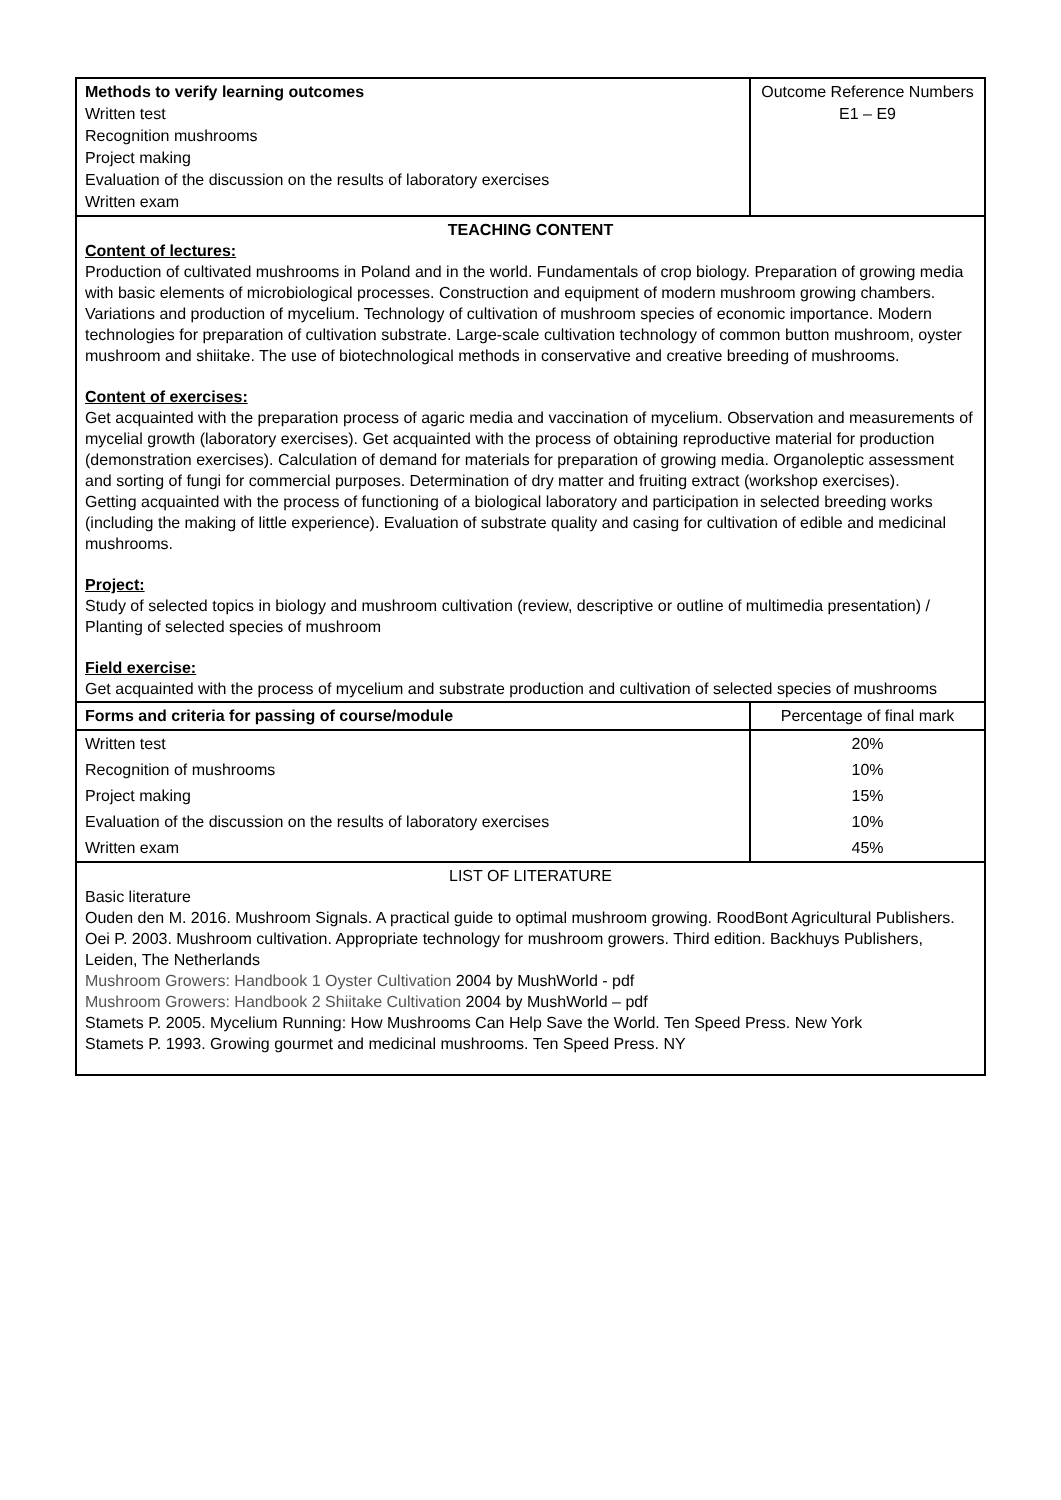| Methods to verify learning outcomes Written test Recognition mushrooms Project making Evaluation of the discussion on the results of laboratory exercises Written exam | Outcome Reference Numbers E1 – E9 |
| TEACHING CONTENT Content of lectures: Production of cultivated mushrooms in Poland and in the world. Fundamentals of crop biology. Preparation of growing media with basic elements of microbiological processes. Construction and equipment of modern mushroom growing chambers. Variations and production of mycelium. Technology of cultivation of mushroom species of economic importance. Modern technologies for preparation of cultivation substrate. Large-scale cultivation technology of common button mushroom, oyster mushroom and shiitake. The use of biotechnological methods in conservative and creative breeding of mushrooms. Content of exercises: Get acquainted with the preparation process of agaric media and vaccination of mycelium. Observation and measurements of mycelial growth (laboratory exercises). Get acquainted with the process of obtaining reproductive material for production (demonstration exercises). Calculation of demand for materials for preparation of growing media. Organoleptic assessment and sorting of fungi for commercial purposes. Determination of dry matter and fruiting extract (workshop exercises). Getting acquainted with the process of functioning of a biological laboratory and participation in selected breeding works (including the making of little experience). Evaluation of substrate quality and casing for cultivation of edible and medicinal mushrooms. Project: Study of selected topics in biology and mushroom cultivation (review, descriptive or outline of multimedia presentation) / Planting of selected species of mushroom Field exercise: Get acquainted with the process of mycelium and substrate production and cultivation of selected species of mushrooms | |
| Forms and criteria for passing of course/module | Percentage of final mark |
| Written test | 20% |
| Recognition of mushrooms | 10% |
| Project making | 15% |
| Evaluation of the discussion on the results of laboratory exercises | 10% |
| Written exam | 45% |
| LIST OF LITERATURE Basic literature Ouden den M. 2016. Mushroom Signals. A practical guide to optimal mushroom growing. RoodBont Agricultural Publishers. Oei P. 2003. Mushroom cultivation. Appropriate technology for mushroom growers. Third edition. Backhuys Publishers, Leiden, The Netherlands Mushroom Growers: Handbook 1 Oyster Cultivation 2004 by MushWorld - pdf Mushroom Growers: Handbook 2 Shiitake Cultivation 2004 by MushWorld – pdf Stamets P. 2005. Mycelium Running: How Mushrooms Can Help Save the World. Ten Speed Press. New York Stamets P. 1993. Growing gourmet and medicinal mushrooms. Ten Speed Press. NY | |